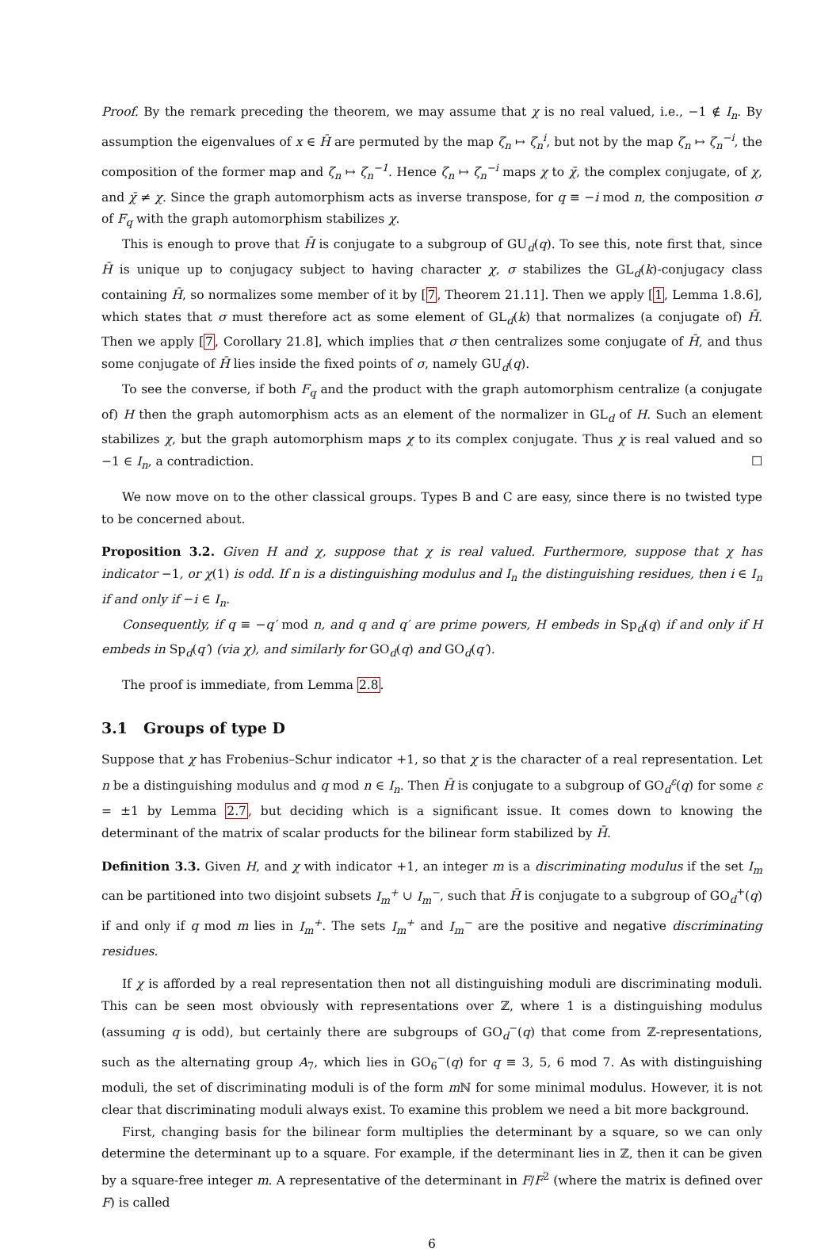Proof. By the remark preceding the theorem, we may assume that χ is no real valued, i.e., −1 ∉ I<sub>n</sub>. By assumption the eigenvalues of x ∈ H̄ are permuted by the map ζ<sub>n</sub> ↦ ζ<sub>n</sub><sup>i</sup>, but not by the map ζ<sub>n</sub> ↦ ζ<sub>n</sub><sup>−i</sup>, the composition of the former map and ζ<sub>n</sub> ↦ ζ<sub>n</sub><sup>−1</sup>. Hence ζ<sub>n</sub> ↦ ζ<sub>n</sub><sup>−i</sup> maps χ to χ̄, the complex conjugate, of χ, and χ̄ ≠ χ. Since the graph automorphism acts as inverse transpose, for q ≡ −i mod n, the composition σ of F<sub>q</sub> with the graph automorphism stabilizes χ.
This is enough to prove that H̄ is conjugate to a subgroup of GU<sub>d</sub>(q). To see this, note first that, since H̄ is unique up to conjugacy subject to having character χ, σ stabilizes the GL<sub>d</sub>(k)-conjugacy class containing H̄, so normalizes some member of it by [7, Theorem 21.11]. Then we apply [1, Lemma 1.8.6], which states that σ must therefore act as some element of GL<sub>d</sub>(k) that normalizes (a conjugate of) H̄. Then we apply [7, Corollary 21.8], which implies that σ then centralizes some conjugate of H̄, and thus some conjugate of H̄ lies inside the fixed points of σ, namely GU<sub>d</sub>(q).
To see the converse, if both F<sub>q</sub> and the product with the graph automorphism centralize (a conjugate of) H then the graph automorphism acts as an element of the normalizer in GL<sub>d</sub> of H. Such an element stabilizes χ, but the graph automorphism maps χ to its complex conjugate. Thus χ is real valued and so −1 ∈ I<sub>n</sub>, a contradiction. ☐
We now move on to the other classical groups. Types B and C are easy, since there is no twisted type to be concerned about.
Proposition 3.2. Given H and χ, suppose that χ is real valued. Furthermore, suppose that χ has indicator −1, or χ(1) is odd. If n is a distinguishing modulus and I<sub>n</sub> the distinguishing residues, then i ∈ I<sub>n</sub> if and only if −i ∈ I<sub>n</sub>.
Consequently, if q ≡ −q′ mod n, and q and q′ are prime powers, H embeds in Sp<sub>d</sub>(q) if and only if H embeds in Sp<sub>d</sub>(q′) (via χ), and similarly for GO<sub>d</sub>(q) and GO<sub>d</sub>(q′).
The proof is immediate, from Lemma 2.8.
3.1 Groups of type D
Suppose that χ has Frobenius–Schur indicator +1, so that χ is the character of a real representation. Let n be a distinguishing modulus and q mod n ∈ I<sub>n</sub>. Then H̄ is conjugate to a subgroup of GO<sub>d</sub><sup>ε</sup>(q) for some ε = ±1 by Lemma 2.7, but deciding which is a significant issue. It comes down to knowing the determinant of the matrix of scalar products for the bilinear form stabilized by H̄.
Definition 3.3. Given H, and χ with indicator +1, an integer m is a discriminating modulus if the set I<sub>m</sub> can be partitioned into two disjoint subsets I<sub>m</sub><sup>+</sup> ∪ I<sub>m</sub><sup>−</sup>, such that H̄ is conjugate to a subgroup of GO<sub>d</sub><sup>+</sup>(q) if and only if q mod m lies in I<sub>m</sub><sup>+</sup>. The sets I<sub>m</sub><sup>+</sup> and I<sub>m</sub><sup>−</sup> are the positive and negative discriminating residues.
If χ is afforded by a real representation then not all distinguishing moduli are discriminating moduli. This can be seen most obviously with representations over ℤ, where 1 is a distinguishing modulus (assuming q is odd), but certainly there are subgroups of GO<sub>d</sub><sup>−</sup>(q) that come from ℤ-representations, such as the alternating group A<sub>7</sub>, which lies in GO<sub>6</sub><sup>−</sup>(q) for q ≡ 3, 5, 6 mod 7. As with distinguishing moduli, the set of discriminating moduli is of the form m ℕ for some minimal modulus. However, it is not clear that discriminating moduli always exist. To examine this problem we need a bit more background.
First, changing basis for the bilinear form multiplies the determinant by a square, so we can only determine the determinant up to a square. For example, if the determinant lies in ℤ, then it can be given by a square-free integer m. A representative of the determinant in F/F<sup>2</sup> (where the matrix is defined over F) is called
6